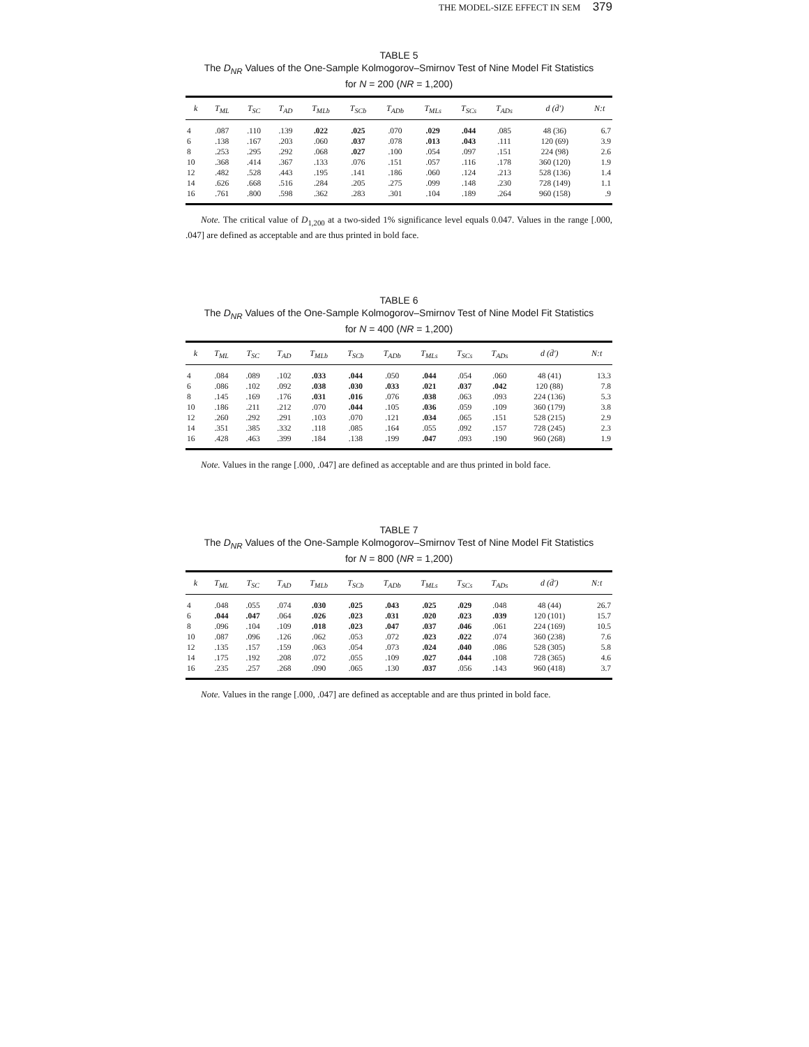THE MODEL-SIZE EFFECT IN SEM 379
TABLE 5
The D<sub>NR</sub> Values of the One-Sample Kolmogorov–Smirnov Test of Nine Model Fit Statistics
for N = 200 (NR = 1,200)
| k | T<sub>ML</sub> | T<sub>SC</sub> | T<sub>AD</sub> | T<sub>MLb</sub> | T<sub>SCb</sub> | T<sub>ADb</sub> | T<sub>MLs</sub> | T<sub>SCs</sub> | T<sub>ADs</sub> | d (d̄′) | N:t |
| --- | --- | --- | --- | --- | --- | --- | --- | --- | --- | --- | --- |
| 4 | .087 | .110 | .139 | .022 | .025 | .070 | .029 | .044 | .085 | 48 (36) | 6.7 |
| 6 | .138 | .167 | .203 | .060 | .037 | .078 | .013 | .043 | .111 | 120 (69) | 3.9 |
| 8 | .253 | .295 | .292 | .068 | .027 | .100 | .054 | .097 | .151 | 224 (98) | 2.6 |
| 10 | .368 | .414 | .367 | .133 | .076 | .151 | .057 | .116 | .178 | 360 (120) | 1.9 |
| 12 | .482 | .528 | .443 | .195 | .141 | .186 | .060 | .124 | .213 | 528 (136) | 1.4 |
| 14 | .626 | .668 | .516 | .284 | .205 | .275 | .099 | .148 | .230 | 728 (149) | 1.1 |
| 16 | .761 | .800 | .598 | .362 | .283 | .301 | .104 | .189 | .264 | 960 (158) | .9 |
Note. The critical value of D<sub>1,200</sub> at a two-sided 1% significance level equals 0.047. Values in the range [.000, .047] are defined as acceptable and are thus printed in bold face.
TABLE 6
The D<sub>NR</sub> Values of the One-Sample Kolmogorov–Smirnov Test of Nine Model Fit Statistics
for N = 400 (NR = 1,200)
| k | T<sub>ML</sub> | T<sub>SC</sub> | T<sub>AD</sub> | T<sub>MLb</sub> | T<sub>SCb</sub> | T<sub>ADb</sub> | T<sub>MLs</sub> | T<sub>SCs</sub> | T<sub>ADs</sub> | d (d̄′) | N:t |
| --- | --- | --- | --- | --- | --- | --- | --- | --- | --- | --- | --- |
| 4 | .084 | .089 | .102 | .033 | .044 | .050 | .044 | .054 | .060 | 48 (41) | 13.3 |
| 6 | .086 | .102 | .092 | .038 | .030 | .033 | .021 | .037 | .042 | 120 (88) | 7.8 |
| 8 | .145 | .169 | .176 | .031 | .016 | .076 | .038 | .063 | .093 | 224 (136) | 5.3 |
| 10 | .186 | .211 | .212 | .070 | .044 | .105 | .036 | .059 | .109 | 360 (179) | 3.8 |
| 12 | .260 | .292 | .291 | .103 | .070 | .121 | .034 | .065 | .151 | 528 (215) | 2.9 |
| 14 | .351 | .385 | .332 | .118 | .085 | .164 | .055 | .092 | .157 | 728 (245) | 2.3 |
| 16 | .428 | .463 | .399 | .184 | .138 | .199 | .047 | .093 | .190 | 960 (268) | 1.9 |
Note. Values in the range [.000, .047] are defined as acceptable and are thus printed in bold face.
TABLE 7
The D<sub>NR</sub> Values of the One-Sample Kolmogorov–Smirnov Test of Nine Model Fit Statistics
for N = 800 (NR = 1,200)
| k | T<sub>ML</sub> | T<sub>SC</sub> | T<sub>AD</sub> | T<sub>MLb</sub> | T<sub>SCb</sub> | T<sub>ADb</sub> | T<sub>MLs</sub> | T<sub>SCs</sub> | T<sub>ADs</sub> | d (d̄′) | N:t |
| --- | --- | --- | --- | --- | --- | --- | --- | --- | --- | --- | --- |
| 4 | .048 | .055 | .074 | .030 | .025 | .043 | .025 | .029 | .048 | 48 (44) | 26.7 |
| 6 | .044 | .047 | .064 | .026 | .023 | .031 | .020 | .023 | .039 | 120 (101) | 15.7 |
| 8 | .096 | .104 | .109 | .018 | .023 | .047 | .037 | .046 | .061 | 224 (169) | 10.5 |
| 10 | .087 | .096 | .126 | .062 | .053 | .072 | .023 | .022 | .074 | 360 (238) | 7.6 |
| 12 | .135 | .157 | .159 | .063 | .054 | .073 | .024 | .040 | .086 | 528 (305) | 5.8 |
| 14 | .175 | .192 | .208 | .072 | .055 | .109 | .027 | .044 | .108 | 728 (365) | 4.6 |
| 16 | .235 | .257 | .268 | .090 | .065 | .130 | .037 | .056 | .143 | 960 (418) | 3.7 |
Note. Values in the range [.000, .047] are defined as acceptable and are thus printed in bold face.